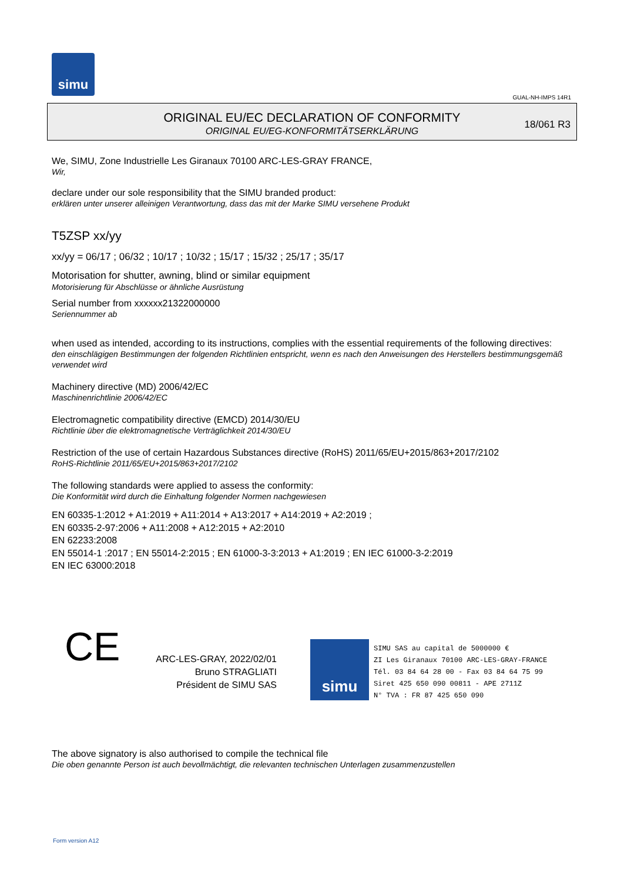simu
GUAL-NH-IMPS 14R1
ORIGINAL EU/EC DECLARATION OF CONFORMITY
ORIGINAL EU/EG-KONFORMITÄTSERKLÄRUNG
18/061 R3
We, SIMU, Zone Industrielle Les Giranaux 70100 ARC-LES-GRAY FRANCE,
Wir,
declare under our sole responsibility that the SIMU branded product:
erklären unter unserer alleinigen Verantwortung, dass das mit der Marke SIMU versehene Produkt
T5ZSP xx/yy
xx/yy = 06/17 ; 06/32 ; 10/17 ; 10/32 ; 15/17 ; 15/32 ; 25/17 ; 35/17
Motorisation for shutter, awning, blind or similar equipment
Motorisierung für Abschlüsse or ähnliche Ausrüstung
Serial number from xxxxxx21322000000
Seriennummer ab
when used as intended, according to its instructions, complies with the essential requirements of the following directives:
den einschlägigen Bestimmungen der folgenden Richtlinien entspricht, wenn es nach den Anweisungen des Herstellers bestimmungsgemäß verwendet wird
Machinery directive (MD) 2006/42/EC
Maschinenrichtlinie 2006/42/EC
Electromagnetic compatibility directive (EMCD) 2014/30/EU
Richtlinie über die elektromagnetische Verträglichkeit 2014/30/EU
Restriction of the use of certain Hazardous Substances directive (RoHS) 2011/65/EU+2015/863+2017/2102
RoHS-Richtlinie 2011/65/EU+2015/863+2017/2102
The following standards were applied to assess the conformity:
Die Konformität wird durch die Einhaltung folgender Normen nachgewiesen
EN 60335-1:2012 + A1:2019 + A11:2014 + A13:2017 + A14:2019 + A2:2019 ;
EN 60335-2-97:2006 + A11:2008 + A12:2015 + A2:2010
EN 62233:2008
EN 55014-1 :2017 ; EN 55014-2:2015 ; EN 61000-3-3:2013 + A1:2019 ; EN IEC 61000-3-2:2019
EN IEC 63000:2018
CE
ARC-LES-GRAY, 2022/02/01
Bruno STRAGLIATI
Président de SIMU SAS
simu
SIMU SAS au capital de 5000000 €
ZI Les Giranaux 70100 ARC-LES-GRAY-FRANCE
Tél. 03 84 64 28 00 - Fax 03 84 64 75 99
Siret 425 650 090 00811 - APE 2711Z
N° TVA : FR 87 425 650 090
The above signatory is also authorised to compile the technical file
Die oben genannte Person ist auch bevollmächtigt, die relevanten technischen Unterlagen zusammenzustellen
Form version A12